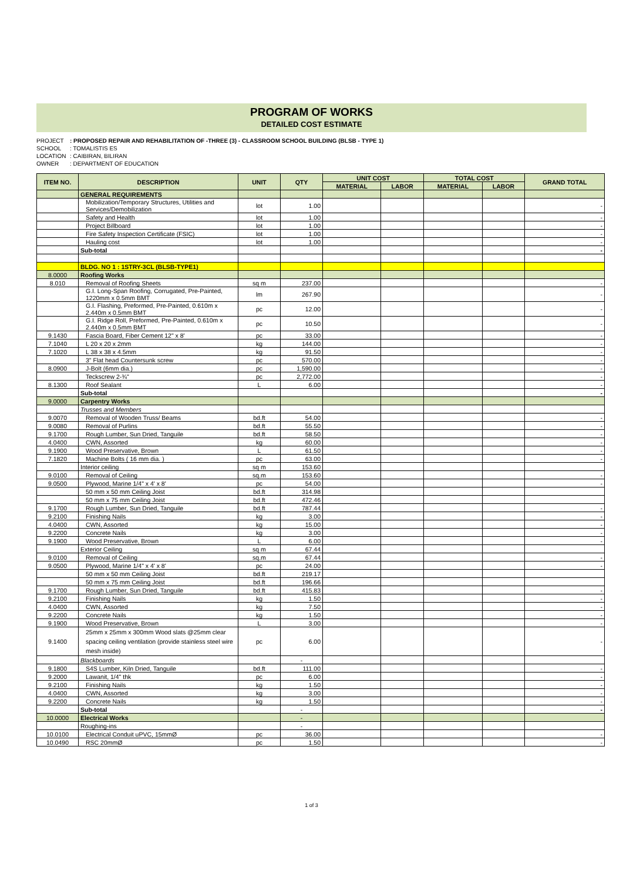PROGRAM OF WORKS
DETAILED COST ESTIMATE
PROJECT: PROPOSED REPAIR AND REHABILITATION OF -THREE (3) - CLASSROOM SCHOOL BUILDING (BLSB - TYPE 1)
SCHOOL: TOMALISTIS ES
LOCATION: CAIBIRAN, BILIRAN
OWNER: DEPARTMENT OF EDUCATION
| ITEM NO. | DESCRIPTION | UNIT | QTY | UNIT COST | | TOTAL COST | | GRAND TOTAL |
| --- | --- | --- | --- | --- | --- | --- | --- | --- |
| | | | | MATERIAL | LABOR | MATERIAL | LABOR | |
| | GENERAL REQUIREMENTS | | | | | | | |
| | Mobilization/Temporary Structures, Utilities and Services/Demobilization | lot | 1.00 | | | | | - |
| | Safety and Health | lot | 1.00 | | | | | - |
| | Project Billboard | lot | 1.00 | | | | | - |
| | Fire Safety Inspection Certificate (FSIC) | lot | 1.00 | | | | | - |
| | Hauling cost | lot | 1.00 | | | | | - |
| | Sub-total | | | | | | | - |
| | BLDG. NO 1 : 1STRY-3CL (BLSB-TYPE1) | | | | | | | |
| 8.0000 | Roofing Works | | | | | | | |
| 8.010 | Removal of Roofing Sheets | sq m | 237.00 | | | | | - |
| | G.I. Long-Span Roofing, Corrugated, Pre-Painted, 1220mm x 0.5mm BMT | lm | 267.90 | | | | | - |
| | G.I. Flashing, Preformed, Pre-Painted, 0.610m x 2.440m x 0.5mm BMT | pc | 12.00 | | | | | - |
| | G.I. Ridge Roll, Preformed, Pre-Painted, 0.610m x 2.440m x 0.5mm BMT | pc | 10.50 | | | | | - |
| 9.1430 | Fascia Board, Fiber Cement 12" x 8' | pc | 33.00 | | | | | - |
| 7.1040 | L 20 x 20 x 2mm | kg | 144.00 | | | | | - |
| 7.1020 | L 38 x 38 x 4.5mm | kg | 91.50 | | | | | - |
| | 3" Flat head Countersunk screw | pc | 570.00 | | | | | - |
| 8.0900 | J-Bolt (6mm dia.) | pc | 1,590.00 | | | | | - |
| | Teckscrew 2-¾" | pc | 2,772.00 | | | | | - |
| 8.1300 | Roof Sealant | L | 6.00 | | | | | - |
| | Sub-total | | | | | | | - |
| 9.0000 | Carpentry Works | | | | | | | |
| | Trusses and Members | | | | | | | |
| 9.0070 | Removal of Wooden Truss/ Beams | bd.ft | 54.00 | | | | | - |
| 9.0080 | Removal of Purlins | bd.ft | 55.50 | | | | | - |
| 9.1700 | Rough Lumber, Sun Dried, Tanguile | bd.ft | 58.50 | | | | | - |
| 4.0400 | CWN, Assorted | kg | 60.00 | | | | | - |
| 9.1900 | Wood Preservative, Brown | L | 61.50 | | | | | - |
| 7.1820 | Machine Bolts ( 16 mm dia. ) | pc | 63.00 | | | | | - |
| | Interior ceiling | sq m | 153.60 | | | | | |
| 9.0100 | Removal of Ceiling | sq.m | 153.60 | | | | | - |
| 9.0500 | Plywood, Marine 1/4" x 4' x 8' | pc | 54.00 | | | | | - |
| | 50 mm x 50 mm Ceiling Joist | bd.ft | 314.98 | | | | | |
| | 50 mm x 75 mm Ceiling Joist | bd.ft | 472.46 | | | | | |
| 9.1700 | Rough Lumber, Sun Dried, Tanguile | bd.ft | 787.44 | | | | | - |
| 9.2100 | Finishing Nails | kg | 3.00 | | | | | - |
| 4.0400 | CWN, Assorted | kg | 15.00 | | | | | - |
| 9.2200 | Concrete Nails | kg | 3.00 | | | | | - |
| 9.1900 | Wood Preservative, Brown | L | 6.00 | | | | | - |
| | Exterior Ceiling | sq m | 67.44 | | | | | |
| 9.0100 | Removal of Ceiling | sq.m | 67.44 | | | | | - |
| 9.0500 | Plywood, Marine 1/4" x 4' x 8' | pc | 24.00 | | | | | - |
| | 50 mm x 50 mm Ceiling Joist | bd.ft | 219.17 | | | | | |
| | 50 mm x 75 mm Ceiling Joist | bd.ft | 196.66 | | | | | |
| 9.1700 | Rough Lumber, Sun Dried, Tanguile | bd.ft | 415.83 | | | | | - |
| 9.2100 | Finishing Nails | kg | 1.50 | | | | | - |
| 4.0400 | CWN, Assorted | kg | 7.50 | | | | | - |
| 9.2200 | Concrete Nails | kg | 1.50 | | | | | - |
| 9.1900 | Wood Preservative, Brown | L | 3.00 | | | | | - |
| 9.1400 | 25mm x 25mm x 300mm Wood slats @25mm clear spacing ceiling ventilation (provide stainless steel wire mesh inside) | pc | 6.00 | | | | | - |
| | Blackboards | | - | | | | | |
| 9.1800 | S4S Lumber, Kiln Dried, Tanguile | bd.ft | 111.00 | | | | | - |
| 9.2000 | Lawanit, 1/4" thk | pc | 6.00 | | | | | - |
| 9.2100 | Finishing Nails | kg | 1.50 | | | | | - |
| 4.0400 | CWN, Assorted | kg | 3.00 | | | | | - |
| 9.2200 | Concrete Nails | kg | 1.50 | | | | | - |
| | Sub-total | | - | | | | | - |
| 10.0000 | Electrical Works | | - | | | | | |
| | Roughing-ins | | - | | | | | |
| 10.0100 | Electrical Conduit uPVC, 15mmØ | pc | 36.00 | | | | | - |
| 10.0490 | RSC 20mmØ | pc | 1.50 | | | | | - |
1 of 3